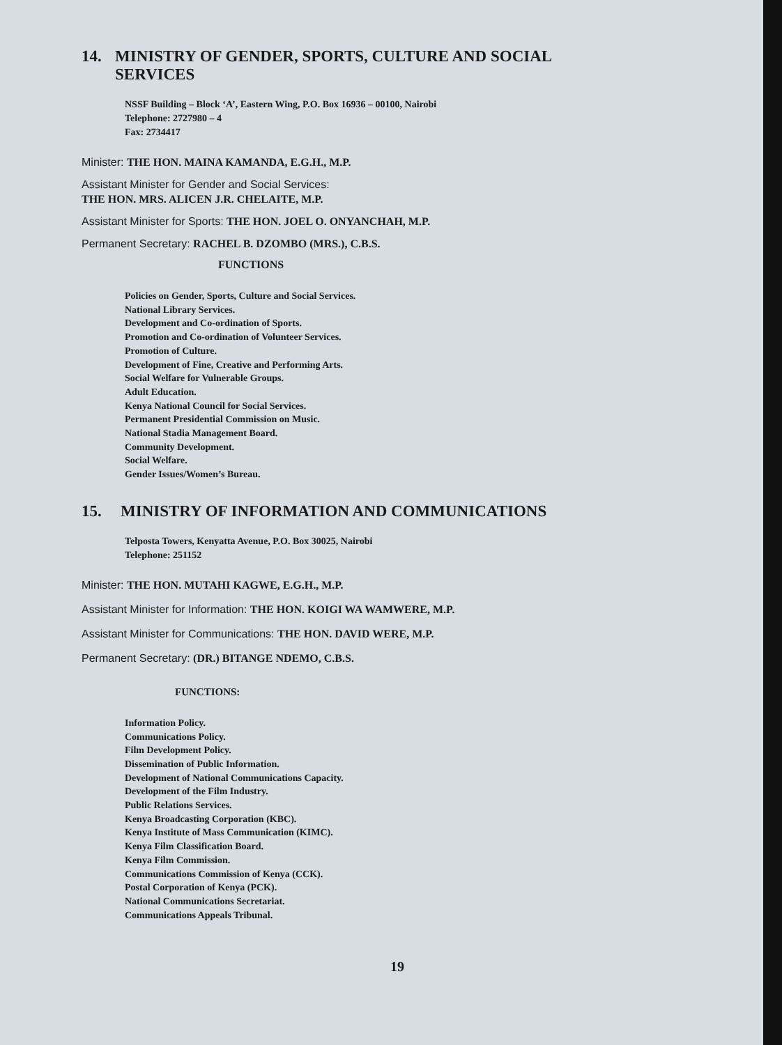14. MINISTRY OF GENDER, SPORTS, CULTURE AND SOCIAL SERVICES
NSSF Building – Block ‘A’, Eastern Wing, P.O. Box 16936 – 00100, Nairobi
Telephone: 2727980 – 4
Fax: 2734417
Minister: THE HON. MAINA KAMANDA, E.G.H., M.P.
Assistant Minister for Gender and Social Services:
THE HON. MRS. ALICEN J.R. CHELAITE, M.P.
Assistant Minister for Sports: THE HON. JOEL O. ONYANCHAH, M.P.
Permanent Secretary: RACHEL B. DZOMBO (MRS.), C.B.S.
FUNCTIONS
Policies on Gender, Sports, Culture and Social Services.
National Library Services.
Development and Co-ordination of Sports.
Promotion and Co-ordination of Volunteer Services.
Promotion of Culture.
Development of Fine, Creative and Performing Arts.
Social Welfare for Vulnerable Groups.
Adult Education.
Kenya National Council for Social Services.
Permanent Presidential Commission on Music.
National Stadia Management Board.
Community Development.
Social Welfare.
Gender Issues/Women’s Bureau.
15. MINISTRY OF INFORMATION AND COMMUNICATIONS
Telposta Towers, Kenyatta Avenue, P.O. Box 30025, Nairobi
Telephone: 251152
Minister: THE HON. MUTAHI KAGWE, E.G.H., M.P.
Assistant Minister for Information: THE HON. KOIGI WA WAMWERE, M.P.
Assistant Minister for Communications: THE HON. DAVID WERE, M.P.
Permanent Secretary: (DR.) BITANGE NDEMO, C.B.S.
FUNCTIONS:
Information Policy.
Communications Policy.
Film Development Policy.
Dissemination of Public Information.
Development of National Communications Capacity.
Development of the Film Industry.
Public Relations Services.
Kenya Broadcasting Corporation (KBC).
Kenya Institute of Mass Communication (KIMC).
Kenya Film Classification Board.
Kenya Film Commission.
Communications Commission of Kenya (CCK).
Postal Corporation of Kenya (PCK).
National Communications Secretariat.
Communications Appeals Tribunal.
19